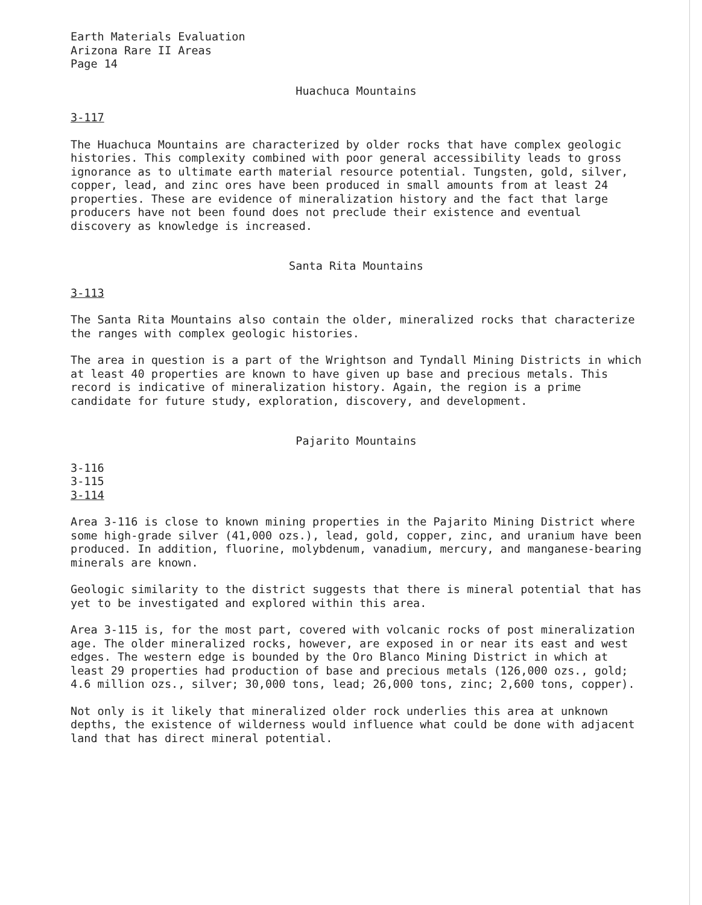Earth Materials Evaluation
Arizona Rare II Areas
Page 14
Huachuca Mountains
3-117
The Huachuca Mountains are characterized by older rocks that have complex geologic histories. This complexity combined with poor general accessibility leads to gross ignorance as to ultimate earth material resource potential. Tungsten, gold, silver, copper, lead, and zinc ores have been produced in small amounts from at least 24 properties. These are evidence of mineralization history and the fact that large producers have not been found does not preclude their existence and eventual discovery as knowledge is increased.
Santa Rita Mountains
3-113
The Santa Rita Mountains also contain the older, mineralized rocks that characterize the ranges with complex geologic histories.
The area in question is a part of the Wrightson and Tyndall Mining Districts in which at least 40 properties are known to have given up base and precious metals. This record is indicative of mineralization history. Again, the region is a prime candidate for future study, exploration, discovery, and development.
Pajarito Mountains
3-116
3-115
3-114
Area 3-116 is close to known mining properties in the Pajarito Mining District where some high-grade silver (41,000 ozs.), lead, gold, copper, zinc, and uranium have been produced. In addition, fluorine, molybdenum, vanadium, mercury, and manganese-bearing minerals are known.
Geologic similarity to the district suggests that there is mineral potential that has yet to be investigated and explored within this area.
Area 3-115 is, for the most part, covered with volcanic rocks of post mineralization age. The older mineralized rocks, however, are exposed in or near its east and west edges. The western edge is bounded by the Oro Blanco Mining District in which at least 29 properties had production of base and precious metals (126,000 ozs., gold; 4.6 million ozs., silver; 30,000 tons, lead; 26,000 tons, zinc; 2,600 tons, copper).
Not only is it likely that mineralized older rock underlies this area at unknown depths, the existence of wilderness would influence what could be done with adjacent land that has direct mineral potential.